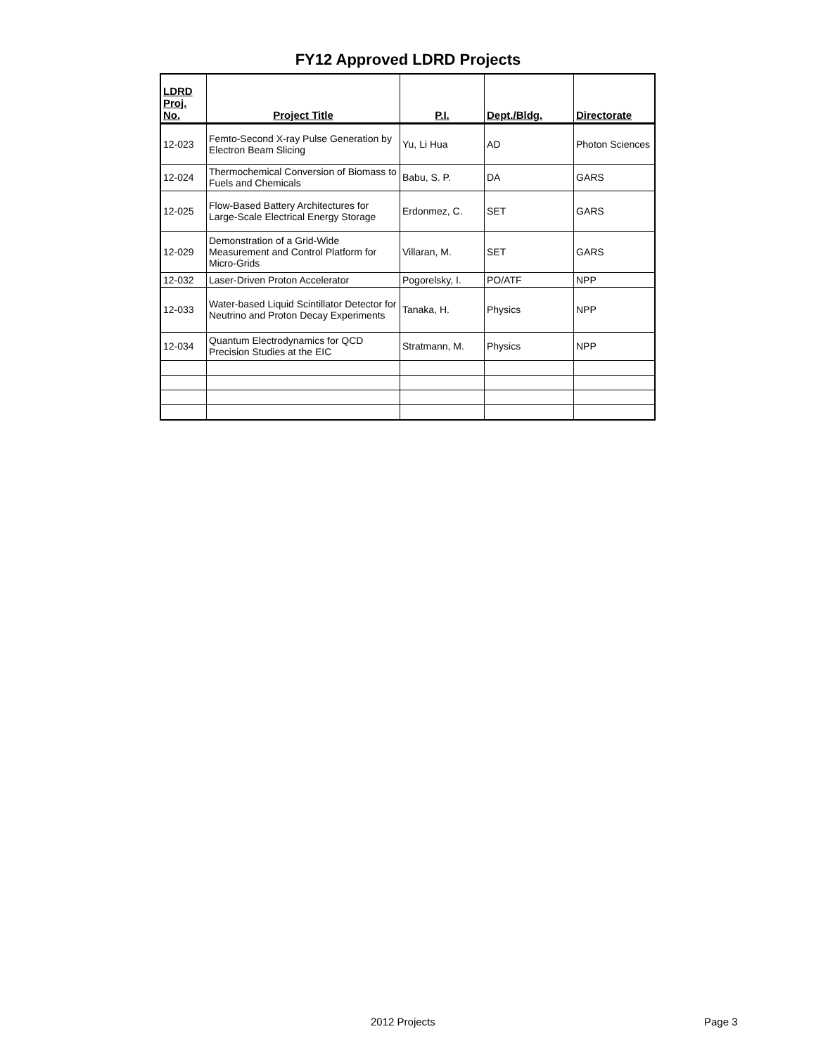FY12 Approved LDRD Projects
| LDRD Proj. No. | Project Title | P.I. | Dept./Bldg. | Directorate |
| --- | --- | --- | --- | --- |
| 12-023 | Femto-Second X-ray Pulse Generation by Electron Beam Slicing | Yu, Li Hua | AD | Photon Sciences |
| 12-024 | Thermochemical Conversion of Biomass to Fuels and Chemicals | Babu, S. P. | DA | GARS |
| 12-025 | Flow-Based Battery Architectures for Large-Scale Electrical Energy Storage | Erdonmez, C. | SET | GARS |
| 12-029 | Demonstration of a Grid-Wide Measurement and Control Platform for Micro-Grids | Villaran, M. | SET | GARS |
| 12-032 | Laser-Driven Proton Accelerator | Pogorelsky, I. | PO/ATF | NPP |
| 12-033 | Water-based Liquid Scintillator Detector for Neutrino and Proton Decay Experiments | Tanaka, H. | Physics | NPP |
| 12-034 | Quantum Electrodynamics for QCD Precision Studies at the EIC | Stratmann, M. | Physics | NPP |
2012 Projects Page 3